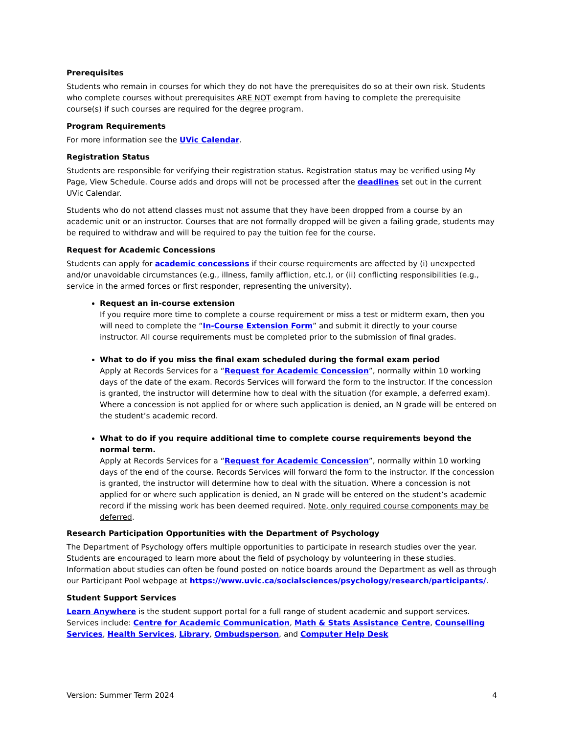Prerequisites
Students who remain in courses for which they do not have the prerequisites do so at their own risk. Students who complete courses without prerequisites ARE NOT exempt from having to complete the prerequisite course(s) if such courses are required for the degree program.
Program Requirements
For more information see the UVic Calendar.
Registration Status
Students are responsible for verifying their registration status. Registration status may be verified using My Page, View Schedule. Course adds and drops will not be processed after the deadlines set out in the current UVic Calendar.
Students who do not attend classes must not assume that they have been dropped from a course by an academic unit or an instructor. Courses that are not formally dropped will be given a failing grade, students may be required to withdraw and will be required to pay the tuition fee for the course.
Request for Academic Concessions
Students can apply for academic concessions if their course requirements are affected by (i) unexpected and/or unavoidable circumstances (e.g., illness, family affliction, etc.), or (ii) conflicting responsibilities (e.g., service in the armed forces or first responder, representing the university).
Request an in-course extension
If you require more time to complete a course requirement or miss a test or midterm exam, then you will need to complete the “In-Course Extension Form” and submit it directly to your course instructor. All course requirements must be completed prior to the submission of final grades.
What to do if you miss the final exam scheduled during the formal exam period
Apply at Records Services for a “Request for Academic Concession”, normally within 10 working days of the date of the exam. Records Services will forward the form to the instructor. If the concession is granted, the instructor will determine how to deal with the situation (for example, a deferred exam). Where a concession is not applied for or where such application is denied, an N grade will be entered on the student’s academic record.
What to do if you require additional time to complete course requirements beyond the normal term.
Apply at Records Services for a “Request for Academic Concession”, normally within 10 working days of the end of the course. Records Services will forward the form to the instructor. If the concession is granted, the instructor will determine how to deal with the situation. Where a concession is not applied for or where such application is denied, an N grade will be entered on the student’s academic record if the missing work has been deemed required. Note, only required course components may be deferred.
Research Participation Opportunities with the Department of Psychology
The Department of Psychology offers multiple opportunities to participate in research studies over the year. Students are encouraged to learn more about the field of psychology by volunteering in these studies. Information about studies can often be found posted on notice boards around the Department as well as through our Participant Pool webpage at https://www.uvic.ca/socialsciences/psychology/research/participants/.
Student Support Services
Learn Anywhere is the student support portal for a full range of student academic and support services. Services include: Centre for Academic Communication, Math & Stats Assistance Centre, Counselling Services, Health Services, Library, Ombudsperson, and Computer Help Desk
Version: Summer Term 2024 4